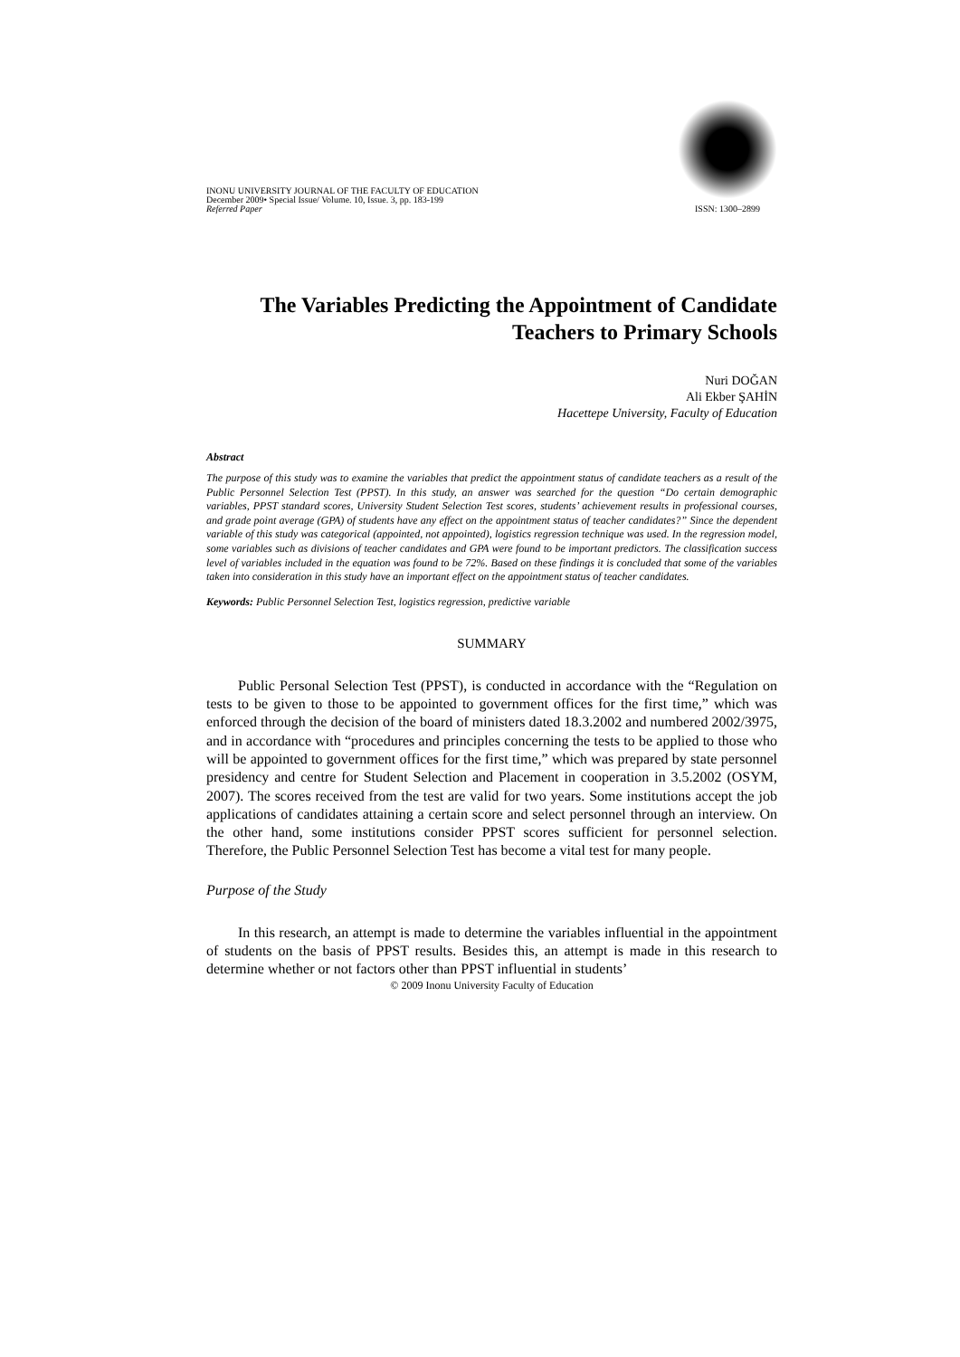INONU UNIVERSITY JOURNAL OF THE FACULTY OF EDUCATION
December 2009• Special Issue/ Volume. 10, Issue. 3, pp. 183-199
Referred Paper
ISSN: 1300–2899
The Variables Predicting the Appointment of Candidate Teachers to Primary Schools
Nuri DOĞAN
Ali Ekber ŞAHİN
Hacettepe University, Faculty of Education
Abstract
The purpose of this study was to examine the variables that predict the appointment status of candidate teachers as a result of the Public Personnel Selection Test (PPST). In this study, an answer was searched for the question “Do certain demographic variables, PPST standard scores, University Student Selection Test scores, students’ achievement results in professional courses, and grade point average (GPA) of students have any effect on the appointment status of teacher candidates?” Since the dependent variable of this study was categorical (appointed, not appointed), logistics regression technique was used. In the regression model, some variables such as divisions of teacher candidates and GPA were found to be important predictors. The classification success level of variables included in the equation was found to be 72%. Based on these findings it is concluded that some of the variables taken into consideration in this study have an important effect on the appointment status of teacher candidates.
Keywords: Public Personnel Selection Test, logistics regression, predictive variable
SUMMARY
Public Personal Selection Test (PPST), is conducted in accordance with the “Regulation on tests to be given to those to be appointed to government offices for the first time,” which was enforced through the decision of the board of ministers dated 18.3.2002 and numbered 2002/3975, and in accordance with “procedures and principles concerning the tests to be applied to those who will be appointed to government offices for the first time,” which was prepared by state personnel presidency and centre for Student Selection and Placement in cooperation in 3.5.2002 (OSYM, 2007). The scores received from the test are valid for two years. Some institutions accept the job applications of candidates attaining a certain score and select personnel through an interview. On the other hand, some institutions consider PPST scores sufficient for personnel selection. Therefore, the Public Personnel Selection Test has become a vital test for many people.
Purpose of the Study
In this research, an attempt is made to determine the variables influential in the appointment of students on the basis of PPST results. Besides this, an attempt is made in this research to determine whether or not factors other than PPST influential in students’
© 2009 Inonu University Faculty of Education